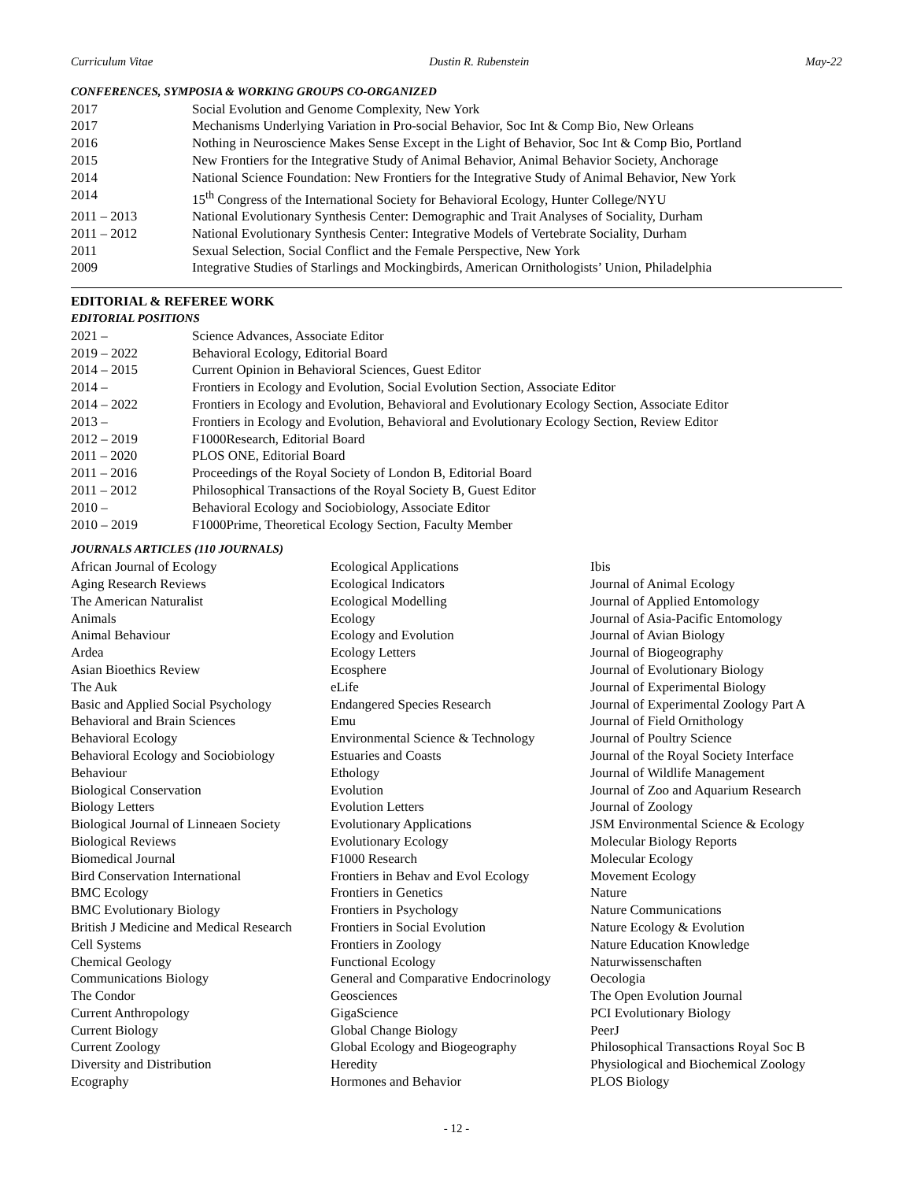Curriculum Vitae Dustin R. Rubenstein May-22
CONFERENCES, SYMPOSIA & WORKING GROUPS CO-ORGANIZED
| 2017 | Social Evolution and Genome Complexity, New York |
| 2017 | Mechanisms Underlying Variation in Pro-social Behavior, Soc Int & Comp Bio, New Orleans |
| 2016 | Nothing in Neuroscience Makes Sense Except in the Light of Behavior, Soc Int & Comp Bio, Portland |
| 2015 | New Frontiers for the Integrative Study of Animal Behavior, Animal Behavior Society, Anchorage |
| 2014 | National Science Foundation: New Frontiers for the Integrative Study of Animal Behavior, New York |
| 2014 | 15<sup>th</sup> Congress of the International Society for Behavioral Ecology, Hunter College/NYU |
| 2011 – 2013 | National Evolutionary Synthesis Center: Demographic and Trait Analyses of Sociality, Durham |
| 2011 – 2012 | National Evolutionary Synthesis Center: Integrative Models of Vertebrate Sociality, Durham |
| 2011 | Sexual Selection, Social Conflict and the Female Perspective, New York |
| 2009 | Integrative Studies of Starlings and Mockingbirds, American Ornithologists’ Union, Philadelphia |
EDITORIAL & REFEREE WORK
EDITORIAL POSITIONS
| 2021 – | Science Advances, Associate Editor |
| 2019 – 2022 | Behavioral Ecology, Editorial Board |
| 2014 – 2015 | Current Opinion in Behavioral Sciences, Guest Editor |
| 2014 – | Frontiers in Ecology and Evolution, Social Evolution Section, Associate Editor |
| 2014 – 2022 | Frontiers in Ecology and Evolution, Behavioral and Evolutionary Ecology Section, Associate Editor |
| 2013 – | Frontiers in Ecology and Evolution, Behavioral and Evolutionary Ecology Section, Review Editor |
| 2012 – 2019 | F1000Research, Editorial Board |
| 2011 – 2020 | PLOS ONE, Editorial Board |
| 2011 – 2016 | Proceedings of the Royal Society of London B, Editorial Board |
| 2011 – 2012 | Philosophical Transactions of the Royal Society B, Guest Editor |
| 2010 – | Behavioral Ecology and Sociobiology, Associate Editor |
| 2010 – 2019 | F1000Prime, Theoretical Ecology Section, Faculty Member |
JOURNALS ARTICLES (110 JOURNALS)
African Journal of Ecology
Aging Research Reviews
The American Naturalist
Animals
Animal Behaviour
Ardea
Asian Bioethics Review
The Auk
Basic and Applied Social Psychology
Behavioral and Brain Sciences
Behavioral Ecology
Behavioral Ecology and Sociobiology
Behaviour
Biological Conservation
Biology Letters
Biological Journal of Linneaen Society
Biological Reviews
Biomedical Journal
Bird Conservation International
BMC Ecology
BMC Evolutionary Biology
British J Medicine and Medical Research
Cell Systems
Chemical Geology
Communications Biology
The Condor
Current Anthropology
Current Biology
Current Zoology
Diversity and Distribution
Ecography
Ecological Applications
Ecological Indicators
Ecological Modelling
Ecology
Ecology and Evolution
Ecology Letters
Ecosphere
eLife
Endangered Species Research
Emu
Environmental Science & Technology
Estuaries and Coasts
Ethology
Evolution
Evolution Letters
Evolutionary Applications
Evolutionary Ecology
F1000 Research
Frontiers in Behav and Evol Ecology
Frontiers in Genetics
Frontiers in Psychology
Frontiers in Social Evolution
Frontiers in Zoology
Functional Ecology
General and Comparative Endocrinology
Geosciences
GigaScience
Global Change Biology
Global Ecology and Biogeography
Heredity
Hormones and Behavior
Ibis
Journal of Animal Ecology
Journal of Applied Entomology
Journal of Asia-Pacific Entomology
Journal of Avian Biology
Journal of Biogeography
Journal of Evolutionary Biology
Journal of Experimental Biology
Journal of Experimental Zoology Part A
Journal of Field Ornithology
Journal of Poultry Science
Journal of the Royal Society Interface
Journal of Wildlife Management
Journal of Zoo and Aquarium Research
Journal of Zoology
JSM Environmental Science & Ecology
Molecular Biology Reports
Molecular Ecology
Movement Ecology
Nature
Nature Communications
Nature Ecology & Evolution
Nature Education Knowledge
Naturwissenschaften
Oecologia
The Open Evolution Journal
PCI Evolutionary Biology
PeerJ
Philosophical Transactions Royal Soc B
Physiological and Biochemical Zoology
PLOS Biology
- 12 -